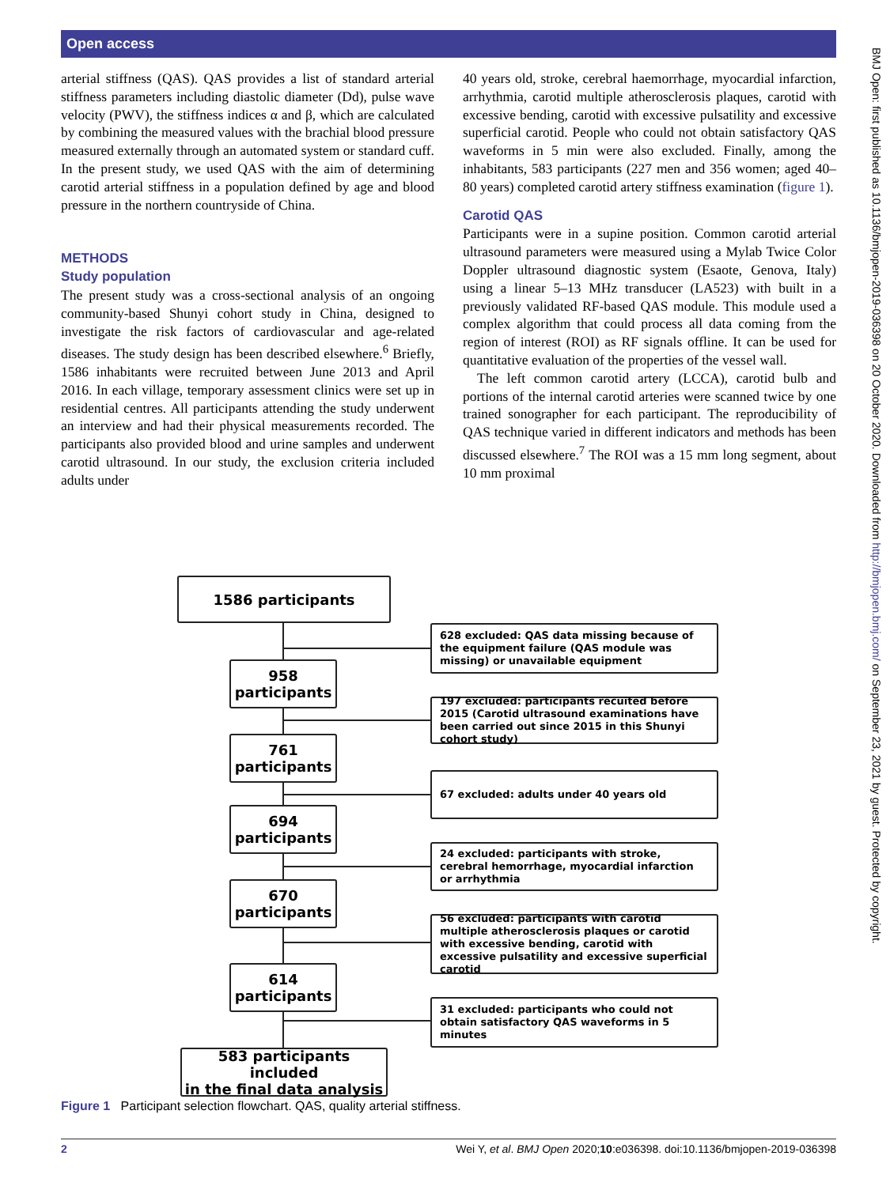Open access
arterial stiffness (QAS). QAS provides a list of standard arterial stiffness parameters including diastolic diameter (Dd), pulse wave velocity (PWV), the stiffness indices α and β, which are calculated by combining the measured values with the brachial blood pressure measured externally through an automated system or standard cuff. In the present study, we used QAS with the aim of determining carotid arterial stiffness in a population defined by age and blood pressure in the northern countryside of China.
METHODS
Study population
The present study was a cross-sectional analysis of an ongoing community-based Shunyi cohort study in China, designed to investigate the risk factors of cardiovascular and age-related diseases. The study design has been described elsewhere.<sup>6</sup> Briefly, 1586 inhabitants were recruited between June 2013 and April 2016. In each village, temporary assessment clinics were set up in residential centres. All participants attending the study underwent an interview and had their physical measurements recorded. The participants also provided blood and urine samples and underwent carotid ultrasound. In our study, the exclusion criteria included adults under
40 years old, stroke, cerebral haemorrhage, myocardial infarction, arrhythmia, carotid multiple atherosclerosis plaques, carotid with excessive bending, carotid with excessive pulsatility and excessive superficial carotid. People who could not obtain satisfactory QAS waveforms in 5 min were also excluded. Finally, among the inhabitants, 583 participants (227 men and 356 women; aged 40–80 years) completed carotid artery stiffness examination (figure 1).
Carotid QAS
Participants were in a supine position. Common carotid arterial ultrasound parameters were measured using a Mylab Twice Color Doppler ultrasound diagnostic system (Esaote, Genova, Italy) using a linear 5–13 MHz transducer (LA523) with built in a previously validated RF-based QAS module. This module used a complex algorithm that could process all data coming from the region of interest (ROI) as RF signals offline. It can be used for quantitative evaluation of the properties of the vessel wall.
The left common carotid artery (LCCA), carotid bulb and portions of the internal carotid arteries were scanned twice by one trained sonographer for each participant. The reproducibility of QAS technique varied in different indicators and methods has been discussed elsewhere.<sup>7</sup> The ROI was a 15 mm long segment, about 10 mm proximal
1586 participants
958
participants
761
participants
694
participants
670
participants
614
participants
583 participants included
in the final data analysis
628 excluded: QAS data missing because of the equipment failure (QAS module was missing) or unavailable equipment
197 excluded: participants recuited before 2015 (Carotid ultrasound examinations have been carried out since 2015 in this Shunyi cohort study)
67 excluded: adults under 40 years old
24 excluded: participants with stroke, cerebral hemorrhage, myocardial infarction or arrhythmia
56 excluded: participants with carotid multiple atherosclerosis plaques or carotid with excessive bending, carotid with excessive pulsatility and excessive superficial carotid
31 excluded: participants who could not obtain satisfactory QAS waveforms in 5 minutes
Figure 1 Participant selection flowchart. QAS, quality arterial stiffness.
2 Wei Y, et al. BMJ Open 2020;10:e036398. doi:10.1136/bmjopen-2019-036398
BMJ Open: first published as 10.1136/bmjopen-2019-036398 on 20 October 2020. Downloaded from http://bmjopen.bmj.com/ on September 23, 2021 by guest. Protected by copyright.